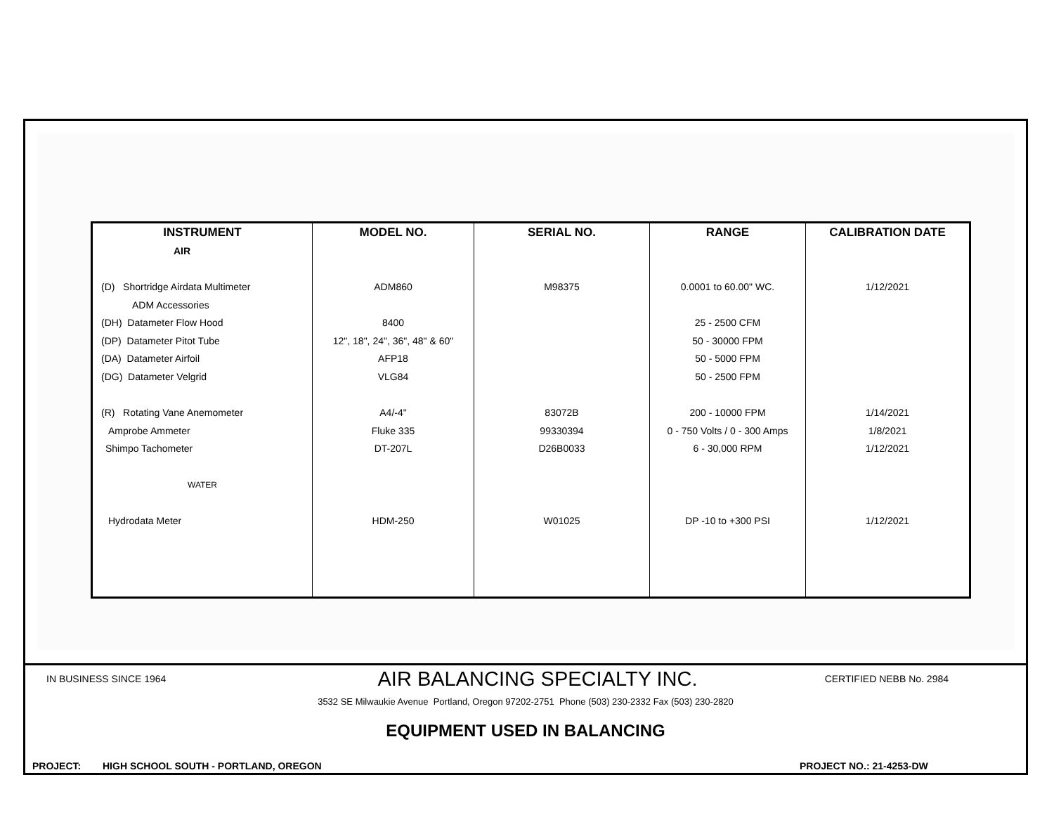| INSTRUMENT | MODEL NO. | SERIAL NO. | RANGE | CALIBRATION DATE |
| --- | --- | --- | --- | --- |
| AIR | | | | |
| (D) Shortridge Airdata Multimeter | ADM860 | M98375 | 0.0001 to 60.00" WC. | 1/12/2021 |
| ADM Accessories | | | | |
| (DH) Datameter Flow Hood | 8400 | | 25 - 2500 CFM | |
| (DP) Datameter Pitot Tube | 12", 18", 24", 36", 48" & 60" | | 50 - 30000 FPM | |
| (DA) Datameter Airfoil | AFP18 | | 50 - 5000 FPM | |
| (DG) Datameter Velgrid | VLG84 | | 50 - 2500 FPM | |
| (R) Rotating Vane Anemometer | A4/-4" | 83072B | 200 - 10000 FPM | 1/14/2021 |
| Amprobe Ammeter | Fluke 335 | 99330394 | 0 - 750 Volts / 0 - 300 Amps | 1/8/2021 |
| Shimpo Tachometer | DT-207L | D26B0033 | 6 - 30,000 RPM | 1/12/2021 |
| WATER | | | | |
| Hydrodata Meter | HDM-250 | W01025 | DP -10 to +300 PSI | 1/12/2021 |
IN BUSINESS SINCE 1964 AIR BALANCING SPECIALTY INC. CERTIFIED NEBB No. 2984
3532 SE Milwaukie Avenue Portland, Oregon 97202-2751 Phone (503) 230-2332 Fax (503) 230-2820
EQUIPMENT USED IN BALANCING
PROJECT: HIGH SCHOOL SOUTH - PORTLAND, OREGON PROJECT NO.: 21-4253-DW